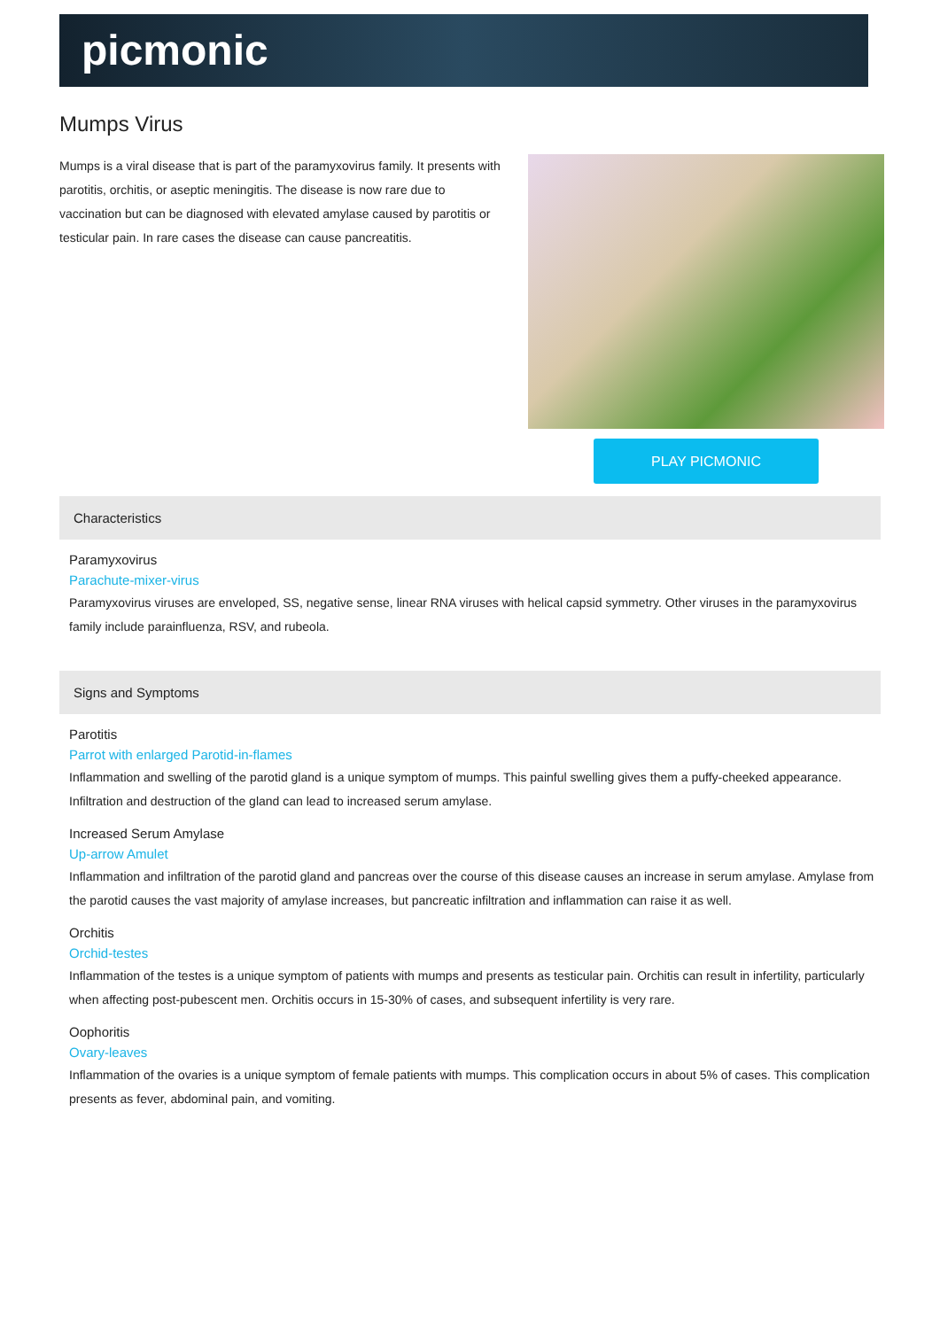picmonic
Mumps Virus
Mumps is a viral disease that is part of the paramyxovirus family. It presents with parotitis, orchitis, or aseptic meningitis. The disease is now rare due to vaccination but can be diagnosed with elevated amylase caused by parotitis or testicular pain. In rare cases the disease can cause pancreatitis.
PLAY PICMONIC
Characteristics
Paramyxovirus
Parachute-mixer-virus
Paramyxovirus viruses are enveloped, SS, negative sense, linear RNA viruses with helical capsid symmetry. Other viruses in the paramyxovirus family include parainfluenza, RSV, and rubeola.
Signs and Symptoms
Parotitis
Parrot with enlarged Parotid-in-flames
Inflammation and swelling of the parotid gland is a unique symptom of mumps. This painful swelling gives them a puffy-cheeked appearance. Infiltration and destruction of the gland can lead to increased serum amylase.
Increased Serum Amylase
Up-arrow Amulet
Inflammation and infiltration of the parotid gland and pancreas over the course of this disease causes an increase in serum amylase. Amylase from the parotid causes the vast majority of amylase increases, but pancreatic infiltration and inflammation can raise it as well.
Orchitis
Orchid-testes
Inflammation of the testes is a unique symptom of patients with mumps and presents as testicular pain. Orchitis can result in infertility, particularly when affecting post-pubescent men. Orchitis occurs in 15-30% of cases, and subsequent infertility is very rare.
Oophoritis
Ovary-leaves
Inflammation of the ovaries is a unique symptom of female patients with mumps. This complication occurs in about 5% of cases. This complication presents as fever, abdominal pain, and vomiting.